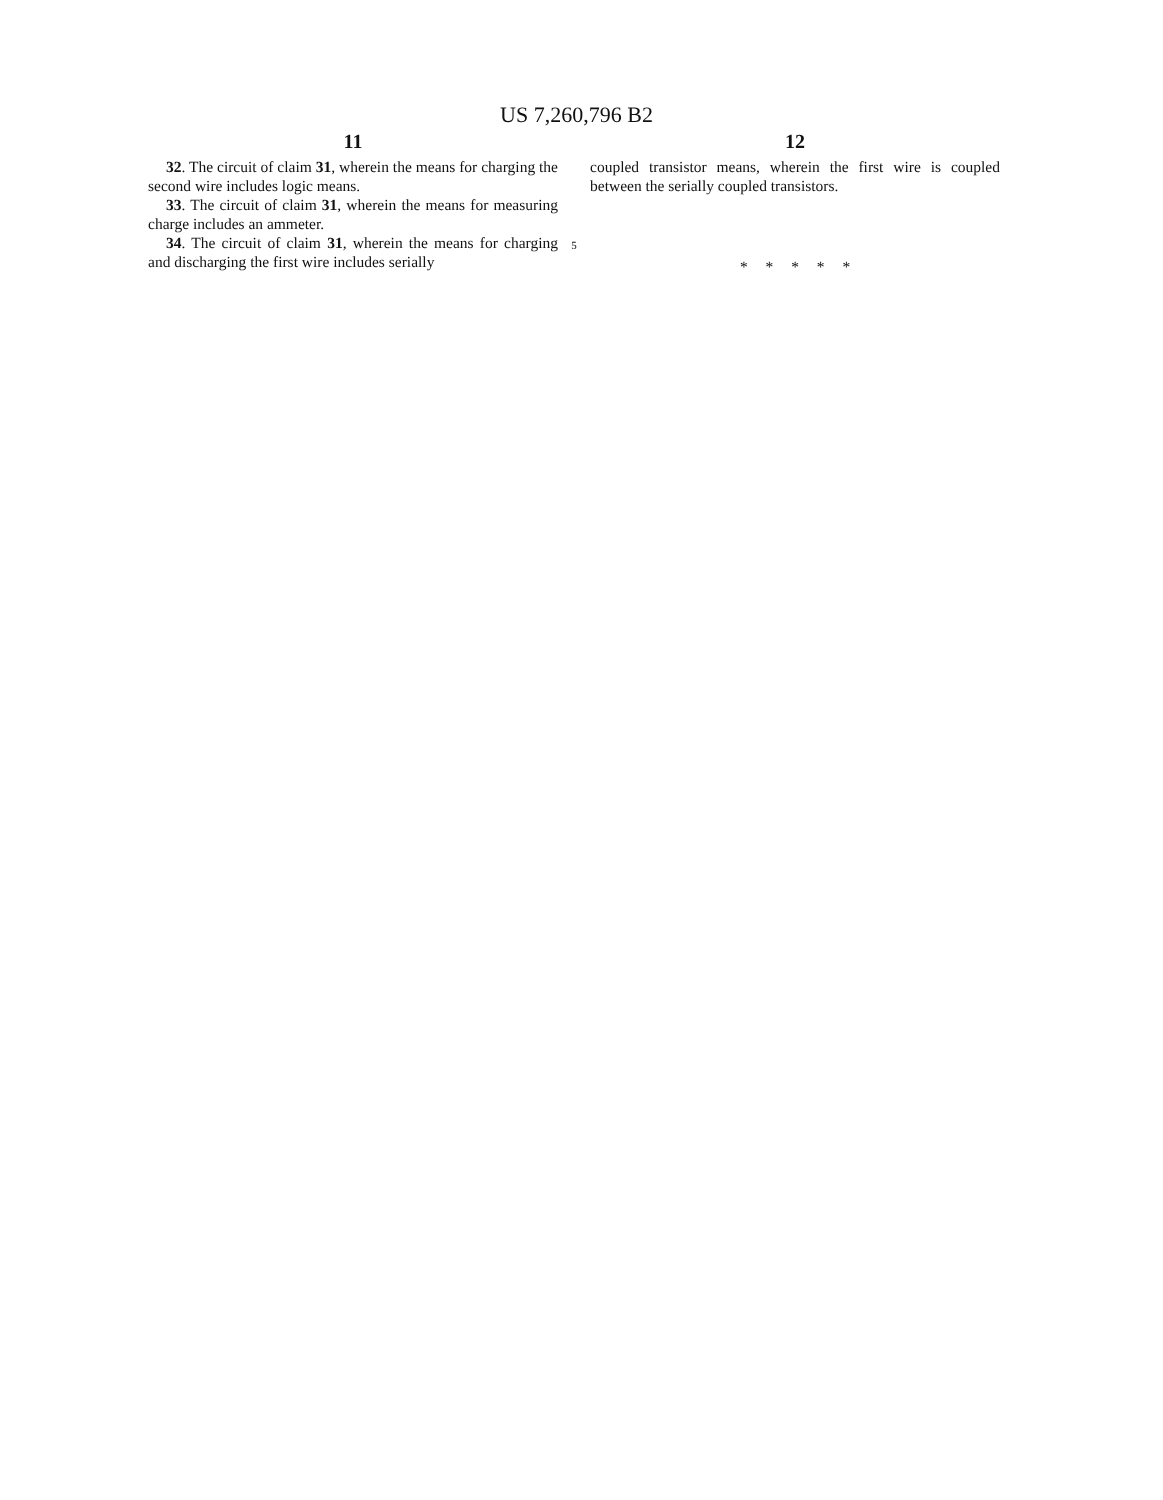US 7,260,796 B2
11
32. The circuit of claim 31, wherein the means for charging the second wire includes logic means.
33. The circuit of claim 31, wherein the means for measuring charge includes an ammeter.
34. The circuit of claim 31, wherein the means for charging and discharging the first wire includes serially
5
12
coupled transistor means, wherein the first wire is coupled between the serially coupled transistors.
* * * * *